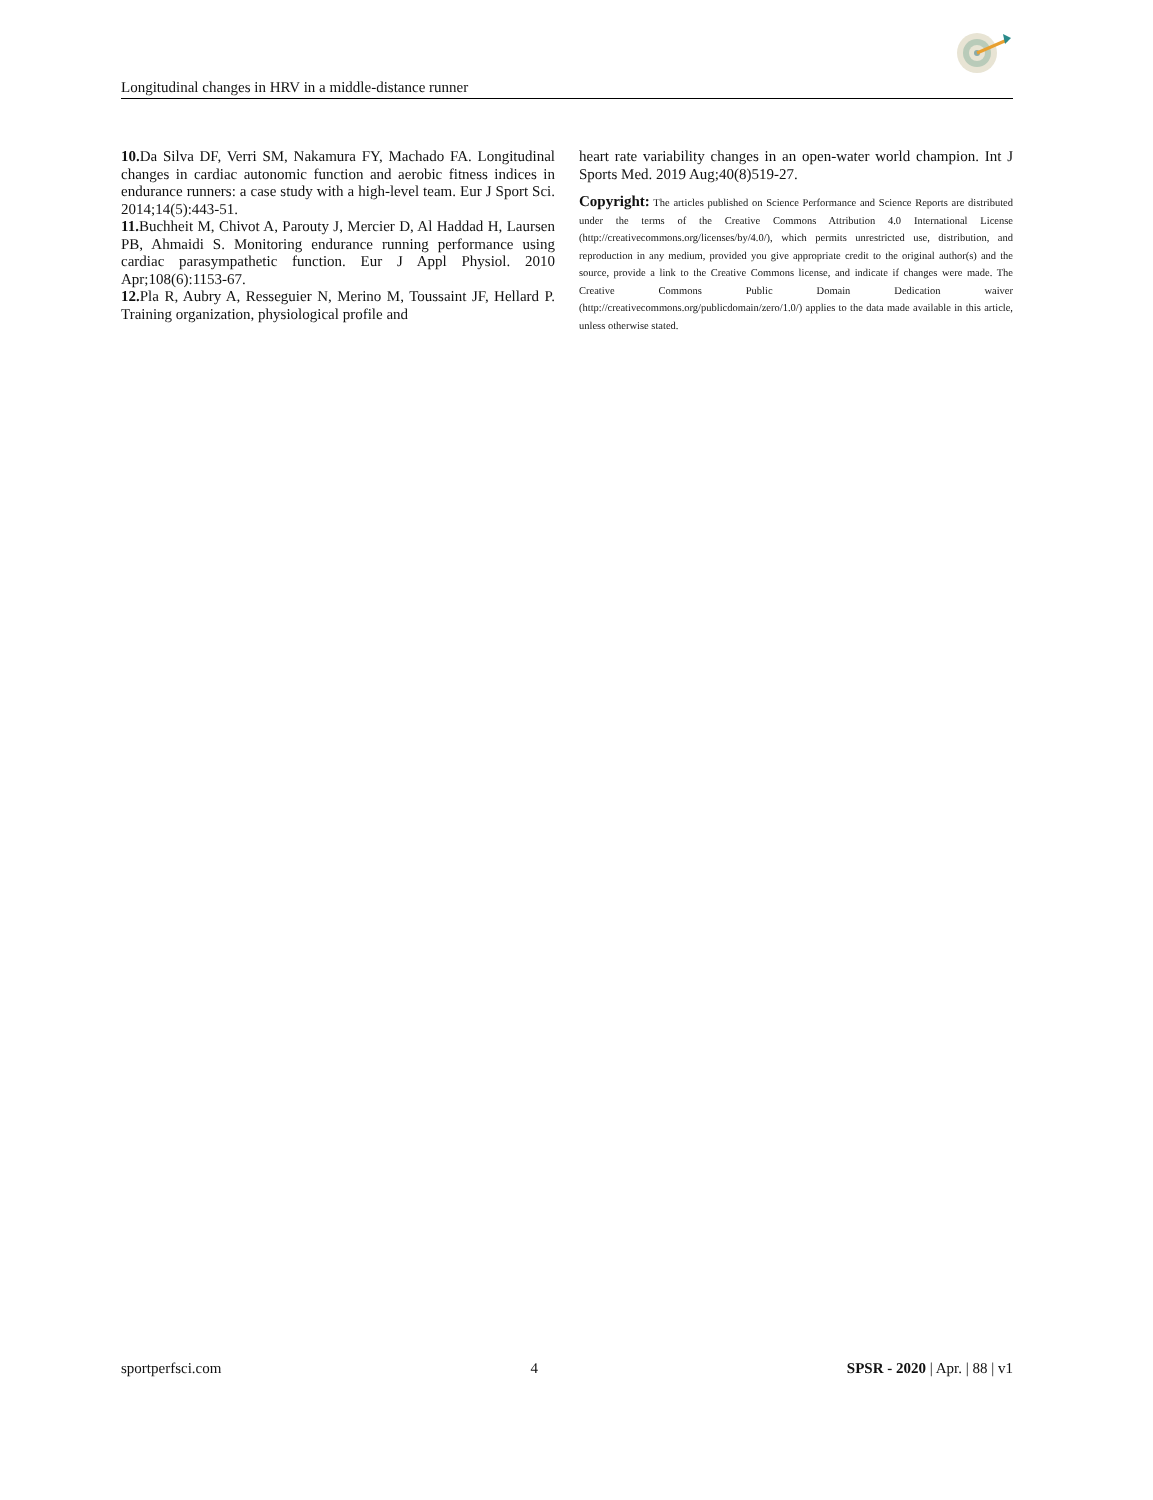Longitudinal changes in HRV in a middle-distance runner
10. Da Silva DF, Verri SM, Nakamura FY, Machado FA. Longitudinal changes in cardiac autonomic function and aerobic fitness indices in endurance runners: a case study with a high-level team. Eur J Sport Sci. 2014;14(5):443-51.
11. Buchheit M, Chivot A, Parouty J, Mercier D, Al Haddad H, Laursen PB, Ahmaidi S. Monitoring endurance running performance using cardiac parasympathetic function. Eur J Appl Physiol. 2010 Apr;108(6):1153-67.
12. Pla R, Aubry A, Resseguier N, Merino M, Toussaint JF, Hellard P. Training organization, physiological profile and
heart rate variability changes in an open-water world champion. Int J Sports Med. 2019 Aug;40(8)519-27.
Copyright: The articles published on Science Performance and Science Reports are distributed under the terms of the Creative Commons Attribution 4.0 International License (http://creativecommons.org/licenses/by/4.0/), which permits unrestricted use, distribution, and reproduction in any medium, provided you give appropriate credit to the original author(s) and the source, provide a link to the Creative Commons license, and indicate if changes were made. The Creative Commons Public Domain Dedication waiver (http://creativecommons.org/publicdomain/zero/1.0/) applies to the data made available in this article, unless otherwise stated.
sportperfsci.com 4 SPSR - 2020 | Apr. | 88 | v1